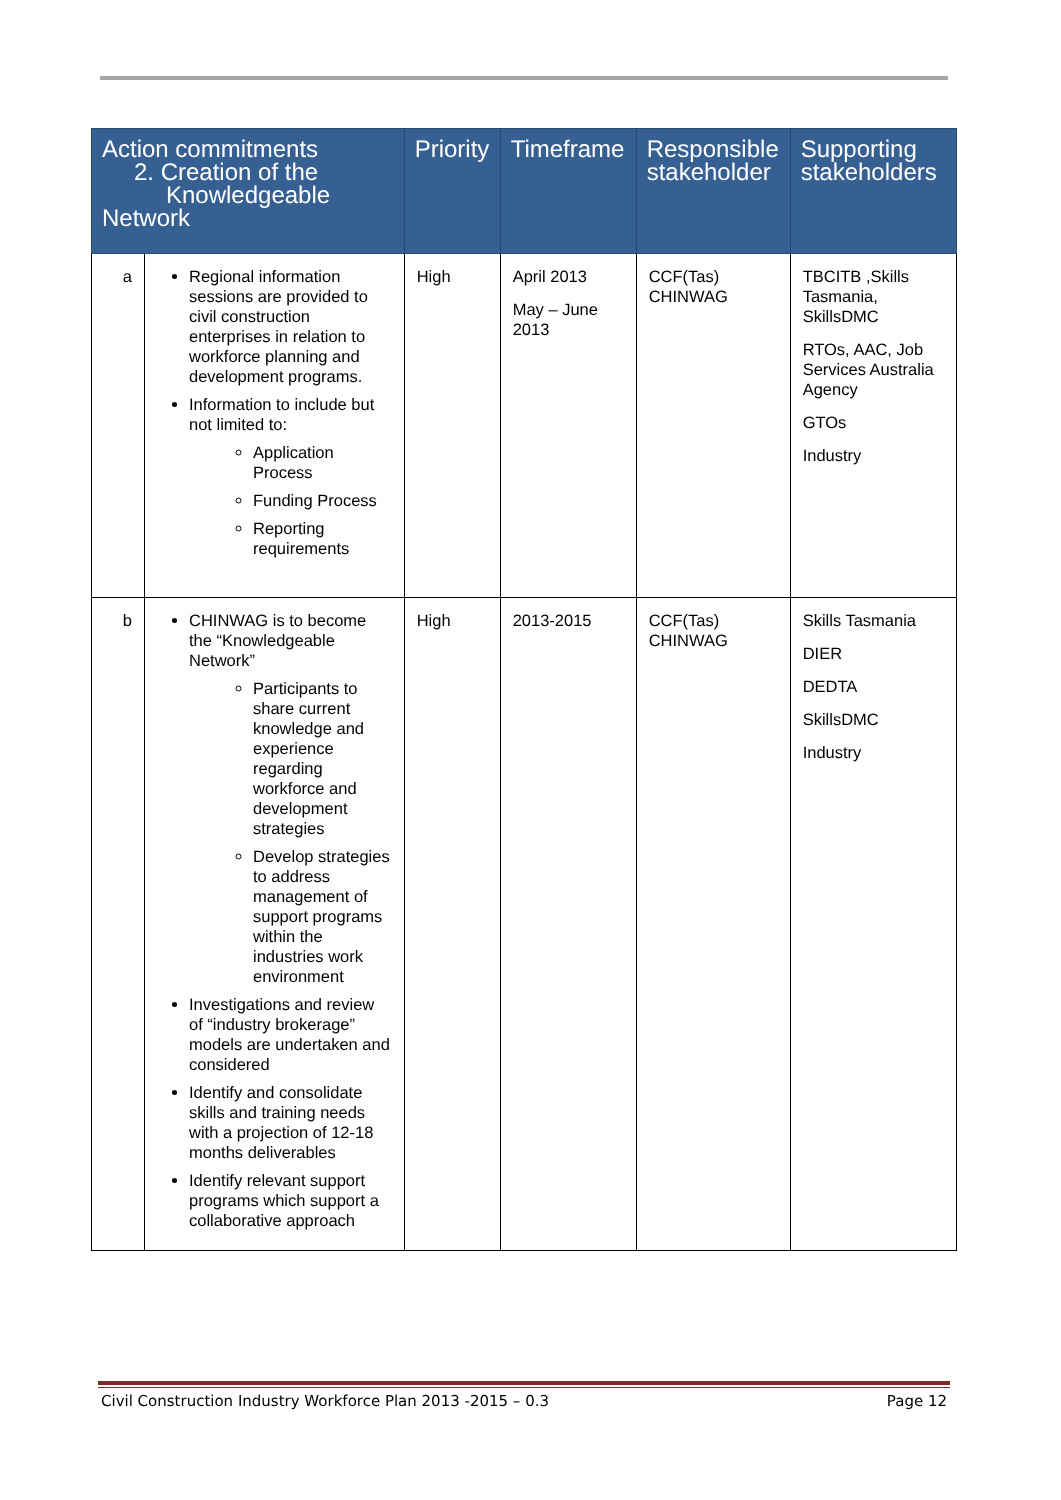| Action commitments 2. Creation of the Knowledgeable Network | | Priority | Timeframe | Responsible stakeholder | Supporting stakeholders |
| --- | --- | --- | --- | --- | --- |
| a | Regional information sessions are provided to civil construction enterprises in relation to workforce planning and development programs. Information to include but not limited to: Application Process Funding Process Reporting requirements | High | April 2013 May – June 2013 | CCF(Tas) CHINWAG | TBCITB ,Skills Tasmania, SkillsDMC RTOs, AAC, Job Services Australia Agency GTOs Industry |
| b | CHINWAG is to become the “Knowledgeable Network” Participants to share current knowledge and experience regarding workforce and development strategies Develop strategies to address management of support programs within the industries work environment Investigations and review of “industry brokerage” models are undertaken and considered Identify and consolidate skills and training needs with a projection of 12-18 months deliverables Identify relevant support programs which support a collaborative approach | High | 2013-2015 | CCF(Tas) CHINWAG | Skills Tasmania DIER DEDTA SkillsDMC Industry |
Civil Construction Industry Workforce Plan 2013 -2015 – 0.3 Page 12